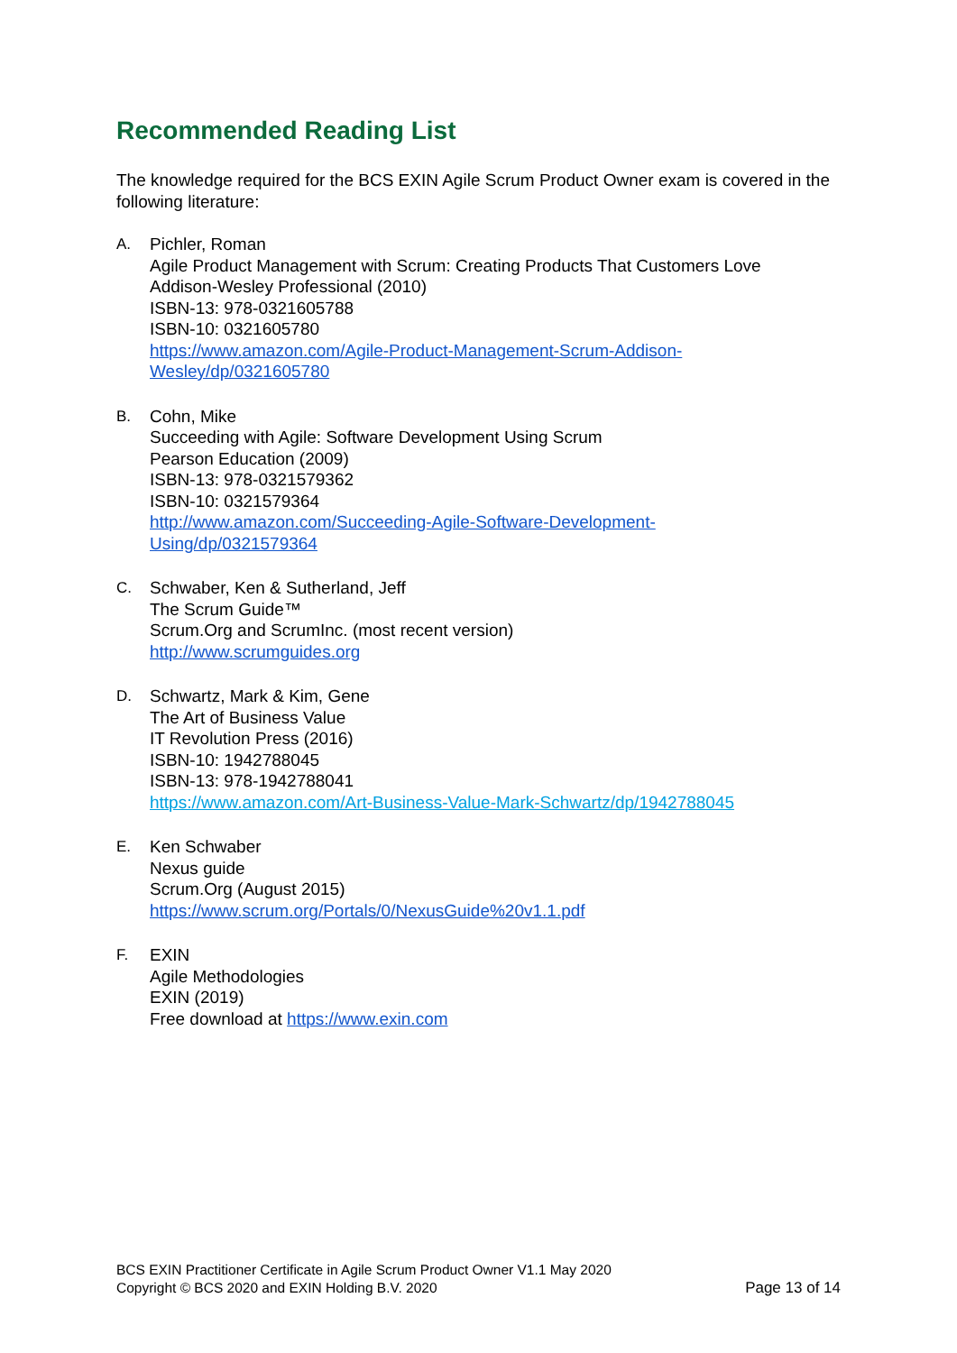Recommended Reading List
The knowledge required for the BCS EXIN Agile Scrum Product Owner exam is covered in the following literature:
A. Pichler, Roman
Agile Product Management with Scrum: Creating Products That Customers Love
Addison-Wesley Professional (2010)
ISBN-13: 978-0321605788
ISBN-10: 0321605780
https://www.amazon.com/Agile-Product-Management-Scrum-Addison-
Wesley/dp/0321605780
B. Cohn, Mike
Succeeding with Agile: Software Development Using Scrum
Pearson Education (2009)
ISBN-13: 978-0321579362
ISBN-10: 0321579364
http://www.amazon.com/Succeeding-Agile-Software-Development-
Using/dp/0321579364
C. Schwaber, Ken & Sutherland, Jeff
The Scrum Guide™
Scrum.Org and ScrumInc. (most recent version)
http://www.scrumguides.org
D. Schwartz, Mark & Kim, Gene
The Art of Business Value
IT Revolution Press (2016)
ISBN-10: 1942788045
ISBN-13: 978-1942788041
https://www.amazon.com/Art-Business-Value-Mark-Schwartz/dp/1942788045
E. Ken Schwaber
Nexus guide
Scrum.Org (August 2015)
https://www.scrum.org/Portals/0/NexusGuide%20v1.1.pdf
F. EXIN
Agile Methodologies
EXIN (2019)
Free download at https://www.exin.com
BCS EXIN Practitioner Certificate in Agile Scrum Product Owner V1.1 May 2020
Copyright © BCS 2020 and EXIN Holding B.V. 2020 Page 13 of 14